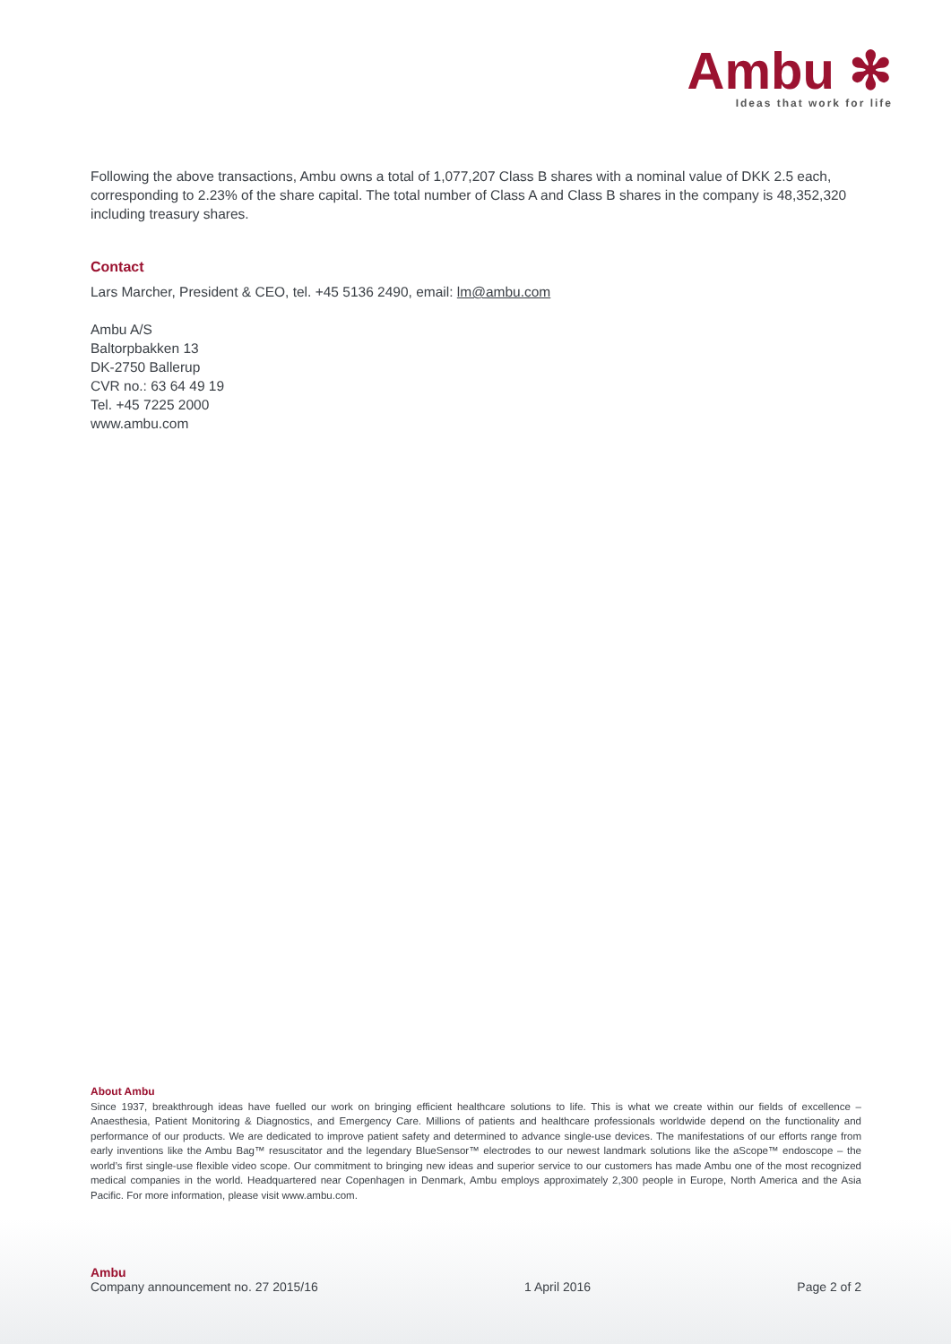Ambu ✻
Ideas that work for life
Following the above transactions, Ambu owns a total of 1,077,207 Class B shares with a nominal value of DKK 2.5 each, corresponding to 2.23% of the share capital. The total number of Class A and Class B shares in the company is 48,352,320 including treasury shares.
Contact
Lars Marcher, President & CEO, tel. +45 5136 2490, email: lm@ambu.com
Ambu A/S
Baltorpbakken 13
DK-2750 Ballerup
CVR no.: 63 64 49 19
Tel. +45 7225 2000
www.ambu.com
About Ambu
Since 1937, breakthrough ideas have fuelled our work on bringing efficient healthcare solutions to life. This is what we create within our fields of excellence – Anaesthesia, Patient Monitoring & Diagnostics, and Emergency Care. Millions of patients and healthcare professionals worldwide depend on the functionality and performance of our products. We are dedicated to improve patient safety and determined to advance single-use devices. The manifestations of our efforts range from early inventions like the Ambu Bag™ resuscitator and the legendary BlueSensor™ electrodes to our newest landmark solutions like the aScope™ endoscope – the world’s first single-use flexible video scope. Our commitment to bringing new ideas and superior service to our customers has made Ambu one of the most recognized medical companies in the world. Headquartered near Copenhagen in Denmark, Ambu employs approximately 2,300 people in Europe, North America and the Asia Pacific. For more information, please visit www.ambu.com.
Ambu
Company announcement no. 27 2015/16 1 April 2016 Page 2 of 2